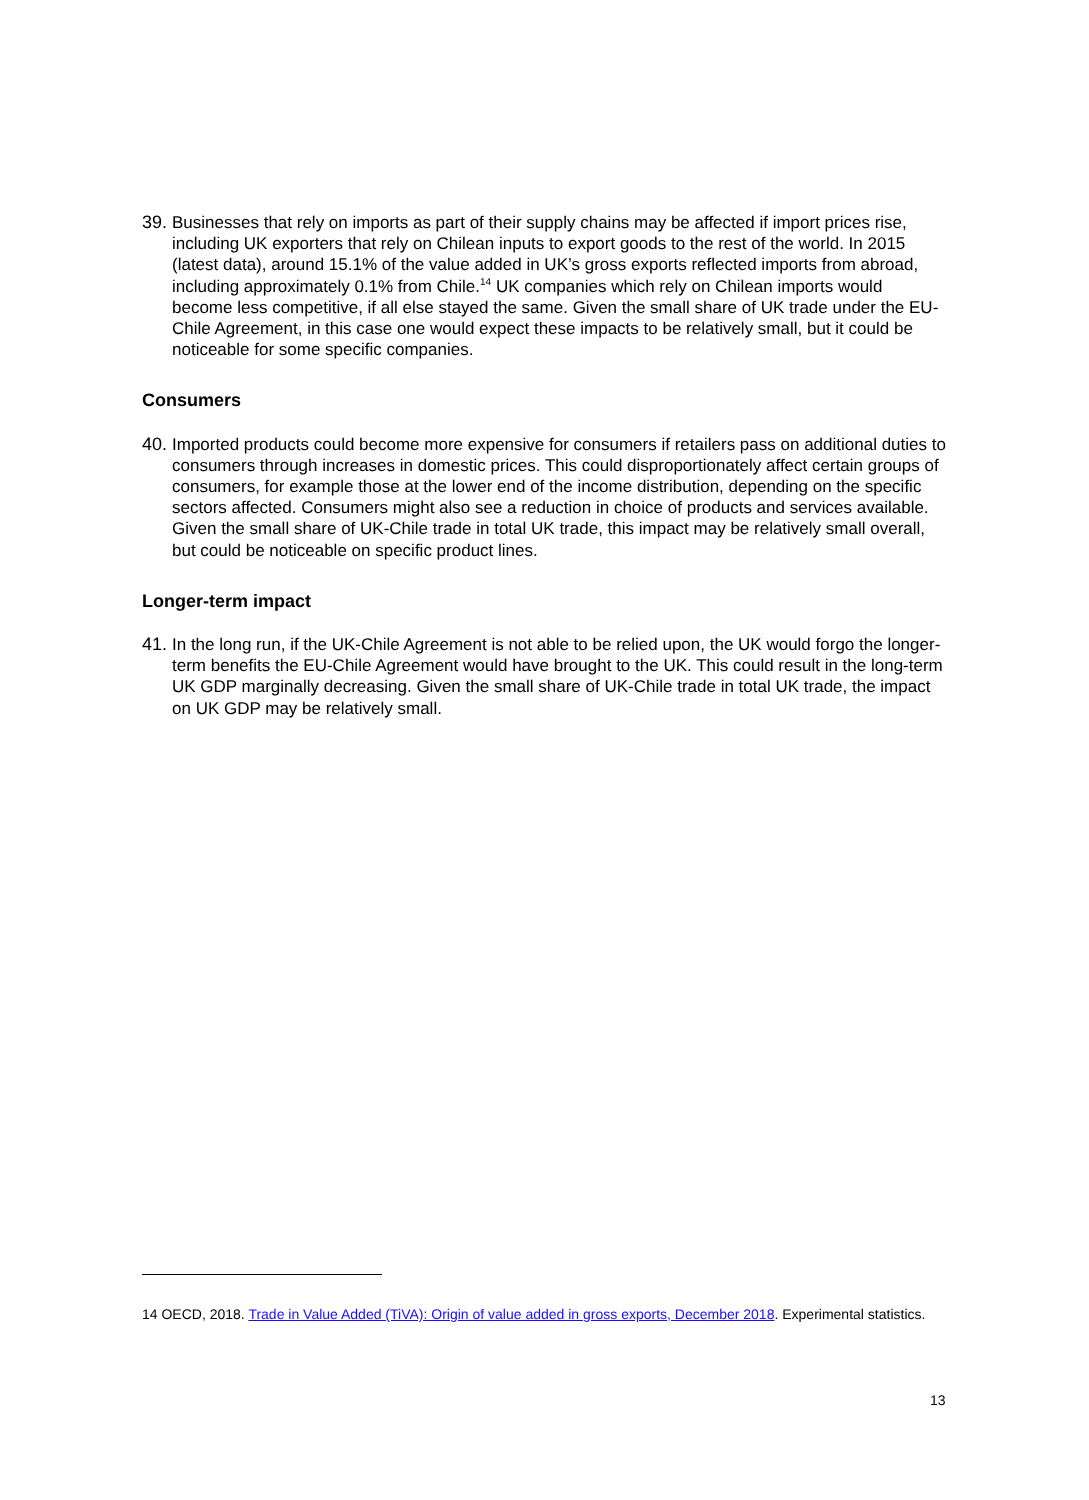39.
Businesses that rely on imports as part of their supply chains may be affected if import prices rise, including UK exporters that rely on Chilean inputs to export goods to the rest of the world. In 2015 (latest data), around 15.1% of the value added in UK’s gross exports reflected imports from abroad, including approximately 0.1% from Chile.<sup>14</sup> UK companies which rely on Chilean imports would become less competitive, if all else stayed the same. Given the small share of UK trade under the EU-Chile Agreement, in this case one would expect these impacts to be relatively small, but it could be noticeable for some specific companies.
Consumers
40.
Imported products could become more expensive for consumers if retailers pass on additional duties to consumers through increases in domestic prices. This could disproportionately affect certain groups of consumers, for example those at the lower end of the income distribution, depending on the specific sectors affected. Consumers might also see a reduction in choice of products and services available. Given the small share of UK-Chile trade in total UK trade, this impact may be relatively small overall, but could be noticeable on specific product lines.
Longer-term impact
41.
In the long run, if the UK-Chile Agreement is not able to be relied upon, the UK would forgo the longer-term benefits the EU-Chile Agreement would have brought to the UK. This could result in the long-term UK GDP marginally decreasing. Given the small share of UK-Chile trade in total UK trade, the impact on UK GDP may be relatively small.
14 OECD, 2018. Trade in Value Added (TiVA): Origin of value added in gross exports, December 2018. Experimental statistics.
13